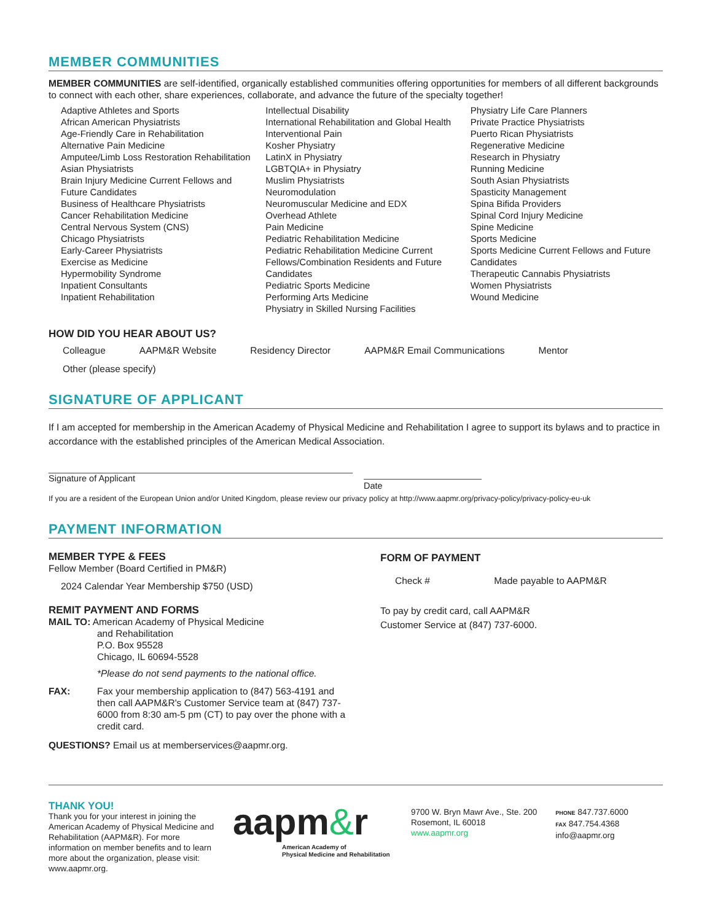MEMBER COMMUNITIES
MEMBER COMMUNITIES are self-identified, organically established communities offering opportunities for members of all different backgrounds to connect with each other, share experiences, collaborate, and advance the future of the specialty together!
Adaptive Athletes and Sports
African American Physiatrists
Age-Friendly Care in Rehabilitation
Alternative Pain Medicine
Amputee/Limb Loss Restoration Rehabilitation
Asian Physiatrists
Brain Injury Medicine Current Fellows and Future Candidates
Business of Healthcare Physiatrists
Cancer Rehabilitation Medicine
Central Nervous System (CNS)
Chicago Physiatrists
Early-Career Physiatrists
Exercise as Medicine
Hypermobility Syndrome
Inpatient Consultants
Inpatient Rehabilitation
Intellectual Disability
International Rehabilitation and Global Health
Interventional Pain
Kosher Physiatry
LatinX in Physiatry
LGBTQIA+ in Physiatry
Muslim Physiatrists
Neuromodulation
Neuromuscular Medicine and EDX
Overhead Athlete
Pain Medicine
Pediatric Rehabilitation Medicine
Pediatric Rehabilitation Medicine Current Fellows/Combination Residents and Future Candidates
Pediatric Sports Medicine
Performing Arts Medicine
Physiatry in Skilled Nursing Facilities
Physiatry Life Care Planners
Private Practice Physiatrists
Puerto Rican Physiatrists
Regenerative Medicine
Research in Physiatry
Running Medicine
South Asian Physiatrists
Spasticity Management
Spina Bifida Providers
Spinal Cord Injury Medicine
Spine Medicine
Sports Medicine
Sports Medicine Current Fellows and Future Candidates
Therapeutic Cannabis Physiatrists
Women Physiatrists
Wound Medicine
HOW DID YOU HEAR ABOUT US?
Colleague AAPM&R Website Residency Director AAPM&R Email Communications Mentor
Other (please specify)
SIGNATURE OF APPLICANT
If I am accepted for membership in the American Academy of Physical Medicine and Rehabilitation I agree to support its bylaws and to practice in accordance with the established principles of the American Medical Association.
Signature of Applicant
Date
If you are a resident of the European Union and/or United Kingdom, please review our privacy policy at http://www.aapmr.org/privacy-policy/privacy-policy-eu-uk
PAYMENT INFORMATION
MEMBER TYPE & FEES
Fellow Member (Board Certified in PM&R)
2024 Calendar Year Membership $750 (USD)
REMIT PAYMENT AND FORMS
MAIL TO: American Academy of Physical Medicine
and Rehabilitation
P.O. Box 95528
Chicago, IL 60694-5528
*Please do not send payments to the national office.
FAX: Fax your membership application to (847) 563-4191 and then call AAPM&R's Customer Service team at (847) 737-6000 from 8:30 am-5 pm (CT) to pay over the phone with a credit card.
QUESTIONS? Email us at memberservices@aapmr.org.
FORM OF PAYMENT
Check # Made payable to AAPM&R
To pay by credit card, call AAPM&R
Customer Service at (847) 737-6000.
THANK YOU!
Thank you for your interest in joining the American Academy of Physical Medicine and Rehabilitation (AAPM&R). For more information on member benefits and to learn more about the organization, please visit: www.aapmr.org.
aapm&r
American Academy of
Physical Medicine and Rehabilitation
9700 W. Bryn Mawr Ave., Ste. 200
Rosemont, IL 60018
www.aapmr.org
PHONE 847.737.6000
FAX 847.754.4368
info@aapmr.org